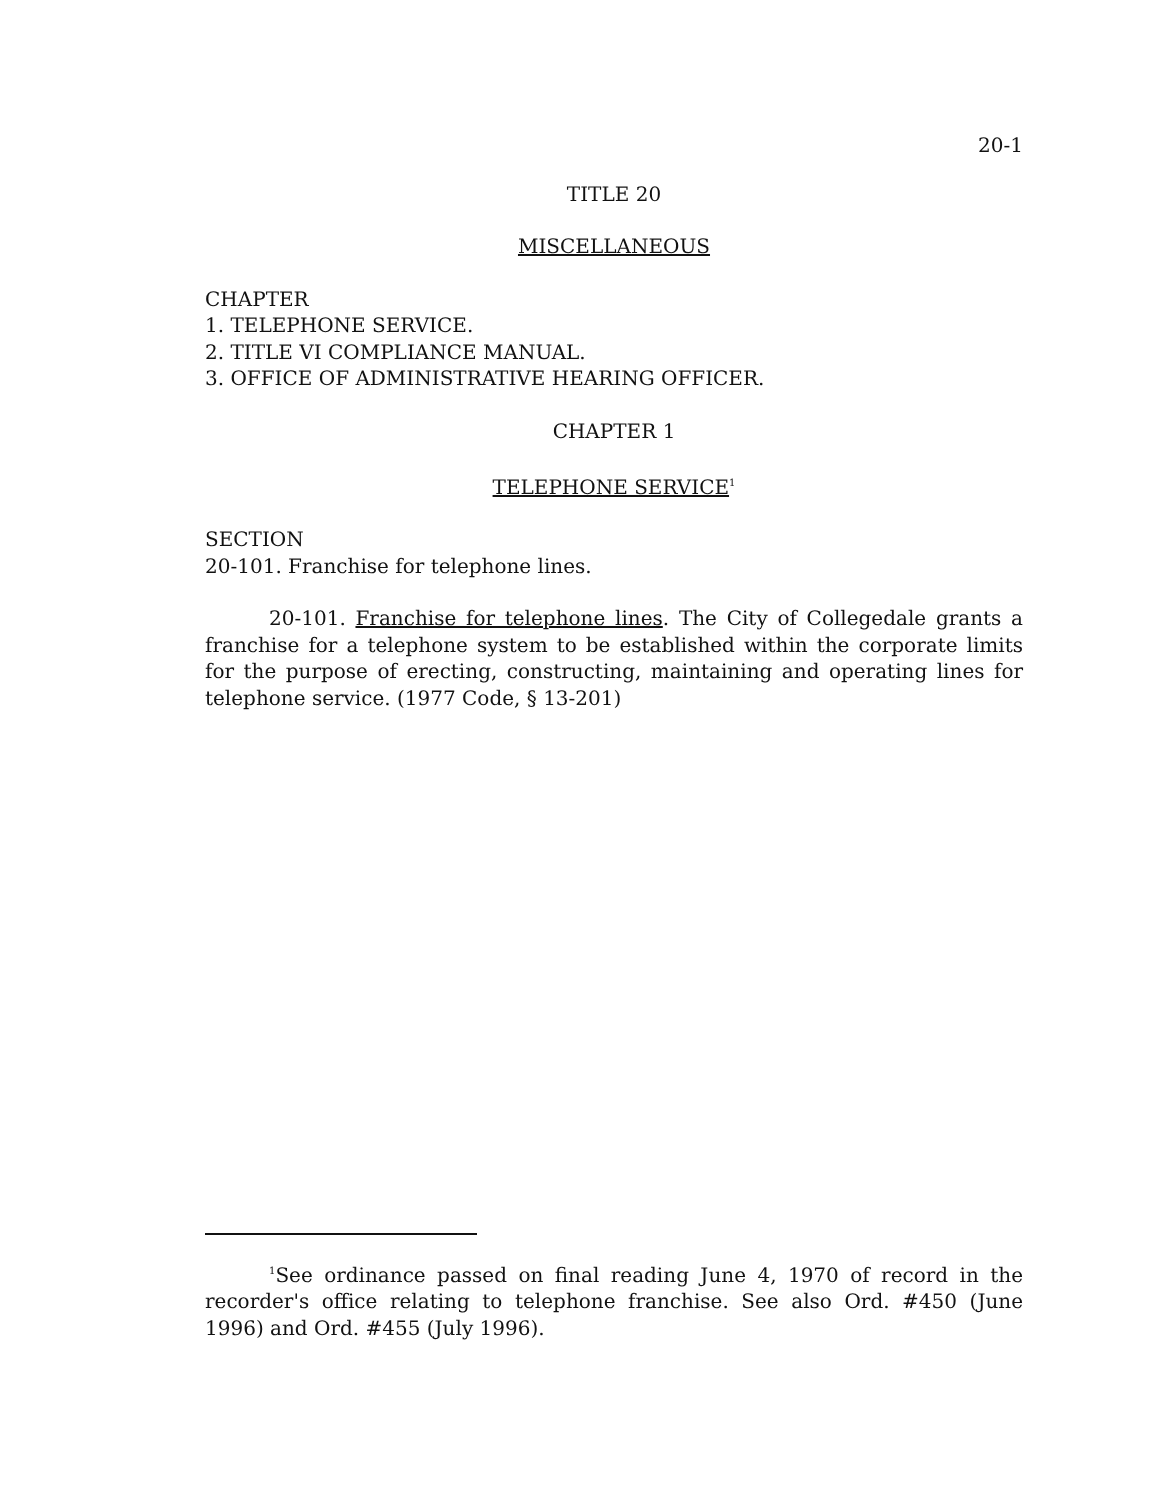20-1
TITLE 20
MISCELLANEOUS
CHAPTER
1. TELEPHONE SERVICE.
2. TITLE VI COMPLIANCE MANUAL.
3. OFFICE OF ADMINISTRATIVE HEARING OFFICER.
CHAPTER 1
TELEPHONE SERVICE<sup>1</sup>
SECTION
20-101. Franchise for telephone lines.
20-101. Franchise for telephone lines. The City of Collegedale grants a franchise for a telephone system to be established within the corporate limits for the purpose of erecting, constructing, maintaining and operating lines for telephone service. (1977 Code, § 13-201)
<sup>1</sup> See ordinance passed on final reading June 4, 1970 of record in the recorder's office relating to telephone franchise. See also Ord. #450 (June 1996) and Ord. #455 (July 1996).